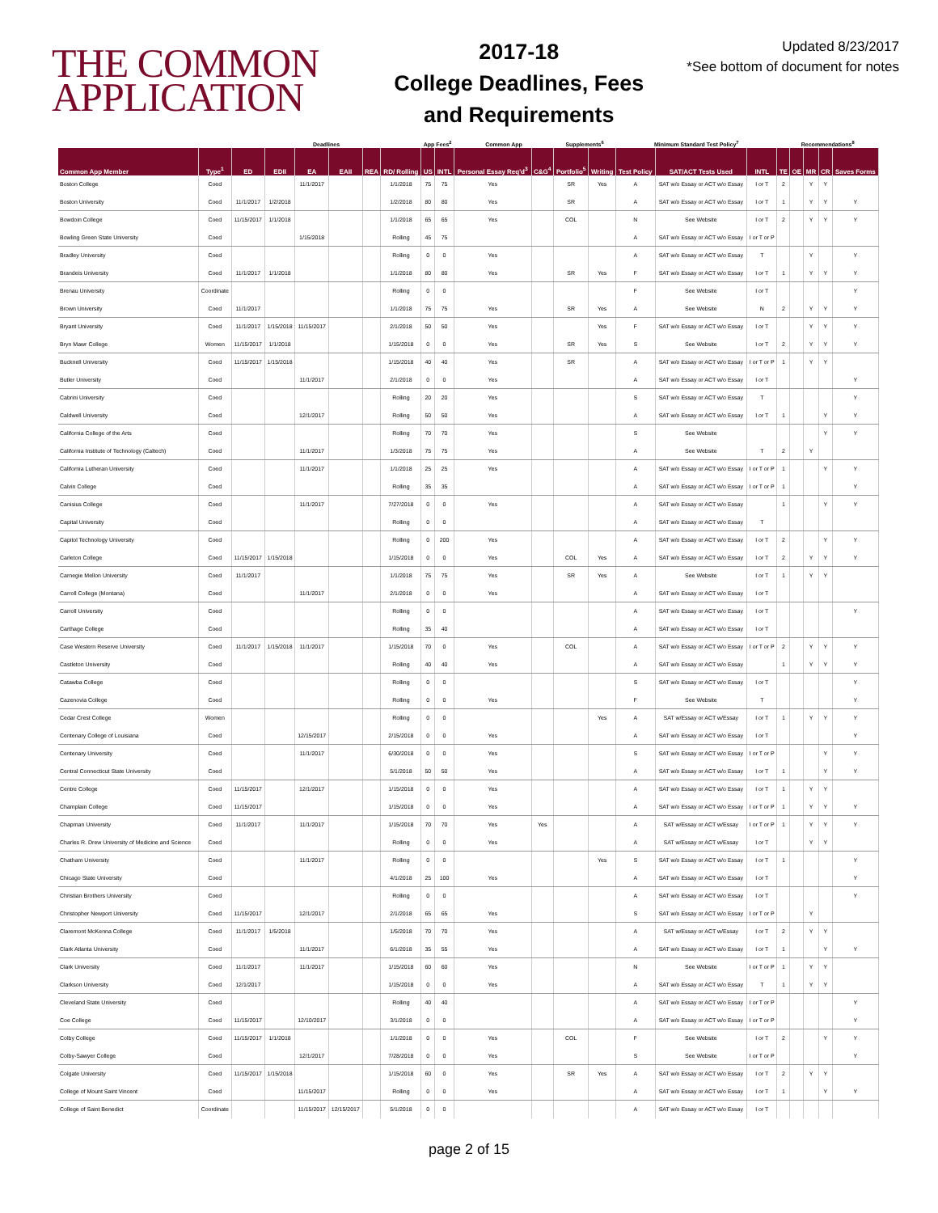THE COMMON
APPLICATION
2017-18
College Deadlines, Fees
and Requirements
Updated 8/23/2017
*See bottom of document for notes
| | | Deadlines | | | | | | App Fees<sup>2</sup> | | Common App | | Supplements<sup>6</sup> | | Minimum Standard Test Policy<sup>7</sup> | | | Recommendations<sup>8</sup> | | | | |
| --- | --- | --- | --- | --- | --- | --- | --- | --- | --- | --- | --- | --- | --- | --- | --- | --- | --- | --- | --- | --- | --- |
| Common App Member | Type<sup>1</sup> | ED | EDII | EA | EAII | REA | RD/ Rolling | US | INTL | Personal Essay Req'd<sup>3</sup> | C&G<sup>4</sup> | Portfolio<sup>5</sup> | Writing | Test Policy | SAT/ACT Tests Used | INTL | TE | OE | MR | CR | Saves Forms |
| Boston College | Coed | | | 11/1/2017 | | | 1/1/2018 | 75 | 75 | Yes | | SR | Yes | A | SAT w/o Essay or ACT w/o Essay | I or T | 2 | | Y | Y | |
| Boston University | Coed | 11/1/2017 | 1/2/2018 | | | | 1/2/2018 | 80 | 80 | Yes | | SR | | A | SAT w/o Essay or ACT w/o Essay | I or T | 1 | | Y | Y | Y |
| Bowdoin College | Coed | 11/15/2017 | 1/1/2018 | | | | 1/1/2018 | 65 | 65 | Yes | | COL | | N | See Website | I or T | 2 | | Y | Y | Y |
| Bowling Green State University | Coed | | | 1/15/2018 | | | Rolling | 45 | 75 | | | | | A | SAT w/o Essay or ACT w/o Essay | I or T or P | | | | | |
| Bradley University | Coed | | | | | | Rolling | 0 | 0 | Yes | | | | A | SAT w/o Essay or ACT w/o Essay | T | | | Y | | Y |
| Brandeis University | Coed | 11/1/2017 | 1/1/2018 | | | | 1/1/2018 | 80 | 80 | Yes | | SR | Yes | F | SAT w/o Essay or ACT w/o Essay | I or T | 1 | | Y | Y | Y |
| Brenau University | Coordinate | | | | | | Rolling | 0 | 0 | | | | | F | See Website | I or T | | | | | Y |
| Brown University | Coed | 11/1/2017 | | | | | 1/1/2018 | 75 | 75 | Yes | | SR | Yes | A | See Website | N | 2 | | Y | Y | Y |
| Bryant University | Coed | 11/1/2017 | 1/15/2018 | 11/15/2017 | | | 2/1/2018 | 50 | 50 | Yes | | | Yes | F | SAT w/o Essay or ACT w/o Essay | I or T | | | Y | Y | Y |
| Bryn Mawr College | Women | 11/15/2017 | 1/1/2018 | | | | 1/15/2018 | 0 | 0 | Yes | | SR | Yes | S | See Website | I or T | 2 | | Y | Y | Y |
| Bucknell University | Coed | 11/15/2017 | 1/15/2018 | | | | 1/15/2018 | 40 | 40 | Yes | | SR | | A | SAT w/o Essay or ACT w/o Essay | I or T or P | 1 | | Y | Y | |
| Butler University | Coed | | | 11/1/2017 | | | 2/1/2018 | 0 | 0 | Yes | | | | A | SAT w/o Essay or ACT w/o Essay | I or T | | | | | Y |
| Cabrini University | Coed | | | | | | Rolling | 20 | 20 | Yes | | | | S | SAT w/o Essay or ACT w/o Essay | T | | | | | Y |
| Caldwell University | Coed | | | 12/1/2017 | | | Rolling | 50 | 50 | Yes | | | | A | SAT w/o Essay or ACT w/o Essay | I or T | 1 | | | Y | Y |
| California College of the Arts | Coed | | | | | | Rolling | 70 | 70 | Yes | | | | S | See Website | | | | | Y | Y |
| California Institute of Technology (Caltech) | Coed | | | 11/1/2017 | | | 1/3/2018 | 75 | 75 | Yes | | | | A | See Website | T | 2 | | Y | | |
| California Lutheran University | Coed | | | 11/1/2017 | | | 1/1/2018 | 25 | 25 | Yes | | | | A | SAT w/o Essay or ACT w/o Essay | I or T or P | 1 | | | Y | Y |
| Calvin College | Coed | | | | | | Rolling | 35 | 35 | | | | | A | SAT w/o Essay or ACT w/o Essay | I or T or P | 1 | | | | Y |
| Canisius College | Coed | | | 11/1/2017 | | | 7/27/2018 | 0 | 0 | Yes | | | | A | SAT w/o Essay or ACT w/o Essay | | 1 | | | Y | Y |
| Capital University | Coed | | | | | | Rolling | 0 | 0 | | | | | A | SAT w/o Essay or ACT w/o Essay | T | | | | | |
| Capitol Technology University | Coed | | | | | | Rolling | 0 | 200 | Yes | | | | A | SAT w/o Essay or ACT w/o Essay | I or T | 2 | | | Y | Y |
| Carleton College | Coed | 11/15/2017 | 1/15/2018 | | | | 1/15/2018 | 0 | 0 | Yes | | COL | Yes | A | SAT w/o Essay or ACT w/o Essay | I or T | 2 | | Y | Y | Y |
| Carnegie Mellon University | Coed | 11/1/2017 | | | | | 1/1/2018 | 75 | 75 | Yes | | SR | Yes | A | See Website | I or T | 1 | | Y | Y | |
| Carroll College (Montana) | Coed | | | 11/1/2017 | | | 2/1/2018 | 0 | 0 | Yes | | | | A | SAT w/o Essay or ACT w/o Essay | I or T | | | | | |
| Carroll University | Coed | | | | | | Rolling | 0 | 0 | | | | | A | SAT w/o Essay or ACT w/o Essay | I or T | | | | | Y |
| Carthage College | Coed | | | | | | Rolling | 35 | 40 | | | | | A | SAT w/o Essay or ACT w/o Essay | I or T | | | | | |
| Case Western Reserve University | Coed | 11/1/2017 | 1/15/2018 | 11/1/2017 | | | 1/15/2018 | 70 | 0 | Yes | | COL | | A | SAT w/o Essay or ACT w/o Essay | I or T or P | 2 | | Y | Y | Y |
| Castleton University | Coed | | | | | | Rolling | 40 | 40 | Yes | | | | A | SAT w/o Essay or ACT w/o Essay | | 1 | | Y | Y | Y |
| Catawba College | Coed | | | | | | Rolling | 0 | 0 | | | | | S | SAT w/o Essay or ACT w/o Essay | I or T | | | | | Y |
| Cazenovia College | Coed | | | | | | Rolling | 0 | 0 | Yes | | | | F | See Website | T | | | | | Y |
| Cedar Crest College | Women | | | | | | Rolling | 0 | 0 | | | | Yes | A | SAT w/Essay or ACT w/Essay | I or T | 1 | | Y | Y | Y |
| Centenary College of Louisiana | Coed | | | 12/15/2017 | | | 2/15/2018 | 0 | 0 | Yes | | | | A | SAT w/o Essay or ACT w/o Essay | I or T | | | | | Y |
| Centenary University | Coed | | | 11/1/2017 | | | 6/30/2018 | 0 | 0 | Yes | | | | S | SAT w/o Essay or ACT w/o Essay | I or T or P | | | | Y | Y |
| Central Connecticut State University | Coed | | | | | | 5/1/2018 | 50 | 50 | Yes | | | | A | SAT w/o Essay or ACT w/o Essay | I or T | 1 | | | Y | Y |
| Centre College | Coed | 11/15/2017 | | 12/1/2017 | | | 1/15/2018 | 0 | 0 | Yes | | | | A | SAT w/o Essay or ACT w/o Essay | I or T | 1 | | Y | Y | |
| Champlain College | Coed | 11/15/2017 | | | | | 1/15/2018 | 0 | 0 | Yes | | | | A | SAT w/o Essay or ACT w/o Essay | I or T or P | 1 | | Y | Y | Y |
| Chapman University | Coed | 11/1/2017 | | 11/1/2017 | | | 1/15/2018 | 70 | 70 | Yes | Yes | | | A | SAT w/Essay or ACT w/Essay | I or T or P | 1 | | Y | Y | Y |
| Charles R. Drew University of Medicine and Science | Coed | | | | | | Rolling | 0 | 0 | Yes | | | | A | SAT w/Essay or ACT w/Essay | I or T | | | Y | Y | |
| Chatham University | Coed | | | 11/1/2017 | | | Rolling | 0 | 0 | | | | Yes | S | SAT w/o Essay or ACT w/o Essay | I or T | 1 | | | | Y |
| Chicago State University | Coed | | | | | | 4/1/2018 | 25 | 100 | Yes | | | | A | SAT w/o Essay or ACT w/o Essay | I or T | | | | | Y |
| Christian Brothers University | Coed | | | | | | Rolling | 0 | 0 | | | | | A | SAT w/o Essay or ACT w/o Essay | I or T | | | | | Y |
| Christopher Newport University | Coed | 11/15/2017 | | 12/1/2017 | | | 2/1/2018 | 65 | 65 | Yes | | | | S | SAT w/o Essay or ACT w/o Essay | I or T or P | | | Y | | |
| Claremont McKenna College | Coed | 11/1/2017 | 1/5/2018 | | | | 1/5/2018 | 70 | 70 | Yes | | | | A | SAT w/Essay or ACT w/Essay | I or T | 2 | | Y | Y | |
| Clark Atlanta University | Coed | | | 11/1/2017 | | | 6/1/2018 | 35 | 55 | Yes | | | | A | SAT w/o Essay or ACT w/o Essay | I or T | 1 | | | Y | Y |
| Clark University | Coed | 11/1/2017 | | 11/1/2017 | | | 1/15/2018 | 60 | 60 | Yes | | | | N | See Website | I or T or P | 1 | | Y | Y | |
| Clarkson University | Coed | 12/1/2017 | | | | | 1/15/2018 | 0 | 0 | Yes | | | | A | SAT w/o Essay or ACT w/o Essay | T | 1 | | Y | Y | |
| Cleveland State University | Coed | | | | | | Rolling | 40 | 40 | | | | | A | SAT w/o Essay or ACT w/o Essay | I or T or P | | | | | Y |
| Coe College | Coed | 11/15/2017 | | 12/10/2017 | | | 3/1/2018 | 0 | 0 | | | | | A | SAT w/o Essay or ACT w/o Essay | I or T or P | | | | | Y |
| Colby College | Coed | 11/15/2017 | 1/1/2018 | | | | 1/1/2018 | 0 | 0 | Yes | | COL | | F | See Website | I or T | 2 | | | Y | Y |
| Colby-Sawyer College | Coed | | | 12/1/2017 | | | 7/28/2018 | 0 | 0 | Yes | | | | S | See Website | I or T or P | | | | | Y |
| Colgate University | Coed | 11/15/2017 | 1/15/2018 | | | | 1/15/2018 | 60 | 0 | Yes | | SR | Yes | A | SAT w/o Essay or ACT w/o Essay | I or T | 2 | | Y | Y | |
| College of Mount Saint Vincent | Coed | | | 11/15/2017 | | | Rolling | 0 | 0 | Yes | | | | A | SAT w/o Essay or ACT w/o Essay | I or T | 1 | | | Y | Y |
| College of Saint Benedict | Coordinate | | | 11/15/2017 | 12/15/2017 | | 5/1/2018 | 0 | 0 | | | | | A | SAT w/o Essay or ACT w/o Essay | I or T | | | | | |
page 2 of 15